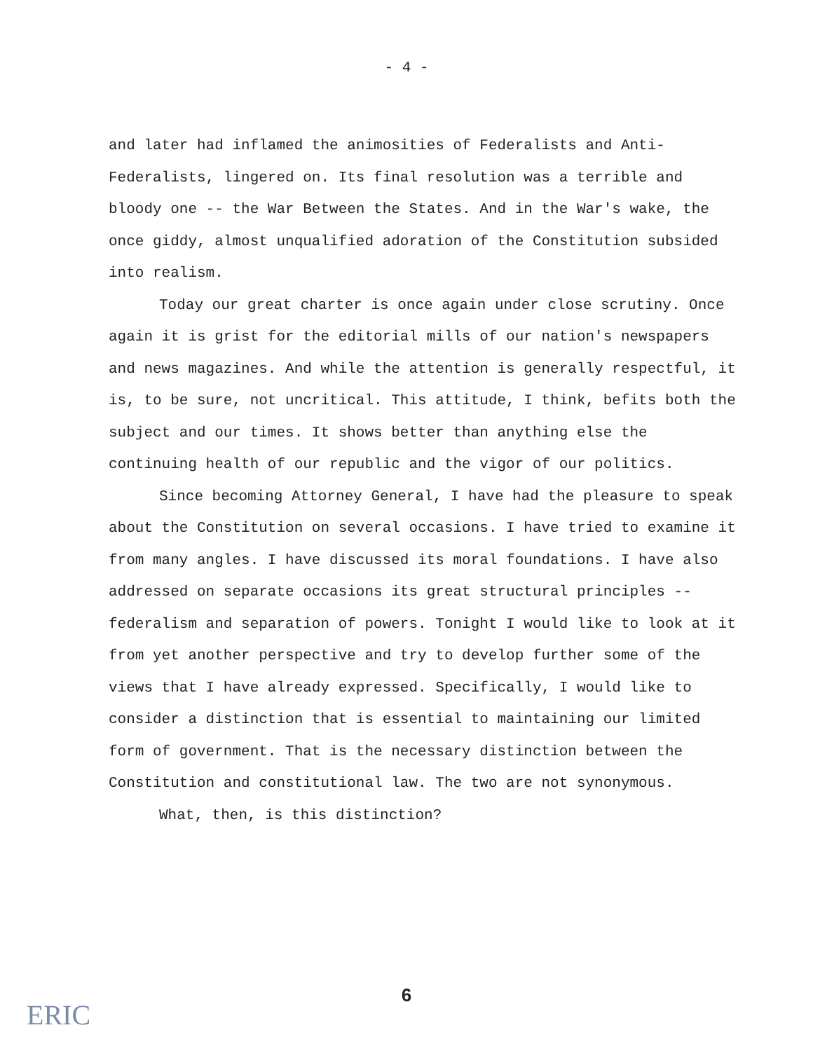- 4 -
and later had inflamed the animosities of Federalists and Anti-Federalists, lingered on. Its final resolution was a terrible and bloody one -- the War Between the States. And in the War's wake, the once giddy, almost unqualified adoration of the Constitution subsided into realism.
Today our great charter is once again under close scrutiny. Once again it is grist for the editorial mills of our nation's newspapers and news magazines. And while the attention is generally respectful, it is, to be sure, not uncritical. This attitude, I think, befits both the subject and our times. It shows better than anything else the continuing health of our republic and the vigor of our politics.
Since becoming Attorney General, I have had the pleasure to speak about the Constitution on several occasions. I have tried to examine it from many angles. I have discussed its moral foundations. I have also addressed on separate occasions its great structural principles -- federalism and separation of powers. Tonight I would like to look at it from yet another perspective and try to develop further some of the views that I have already expressed. Specifically, I would like to consider a distinction that is essential to maintaining our limited form of government. That is the necessary distinction between the Constitution and constitutional law. The two are not synonymous.
What, then, is this distinction?
ERIC
6